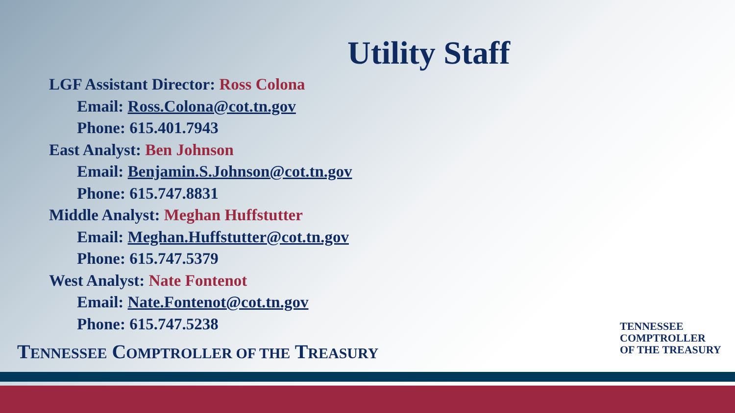Utility Staff
LGF Assistant Director: Ross Colona
Email: Ross.Colona@cot.tn.gov
Phone: 615.401.7943
East Analyst: Ben Johnson
Email: Benjamin.S.Johnson@cot.tn.gov
Phone: 615.747.8831
Middle Analyst: Meghan Huffstutter
Email: Meghan.Huffstutter@cot.tn.gov
Phone: 615.747.5379
West Analyst: Nate Fontenot
Email: Nate.Fontenot@cot.tn.gov
Phone: 615.747.5238
TENNESSEE COMPTROLLER OF THE TREASURY
TENNESSEE
COMPTROLLER
OF THE TREASURY